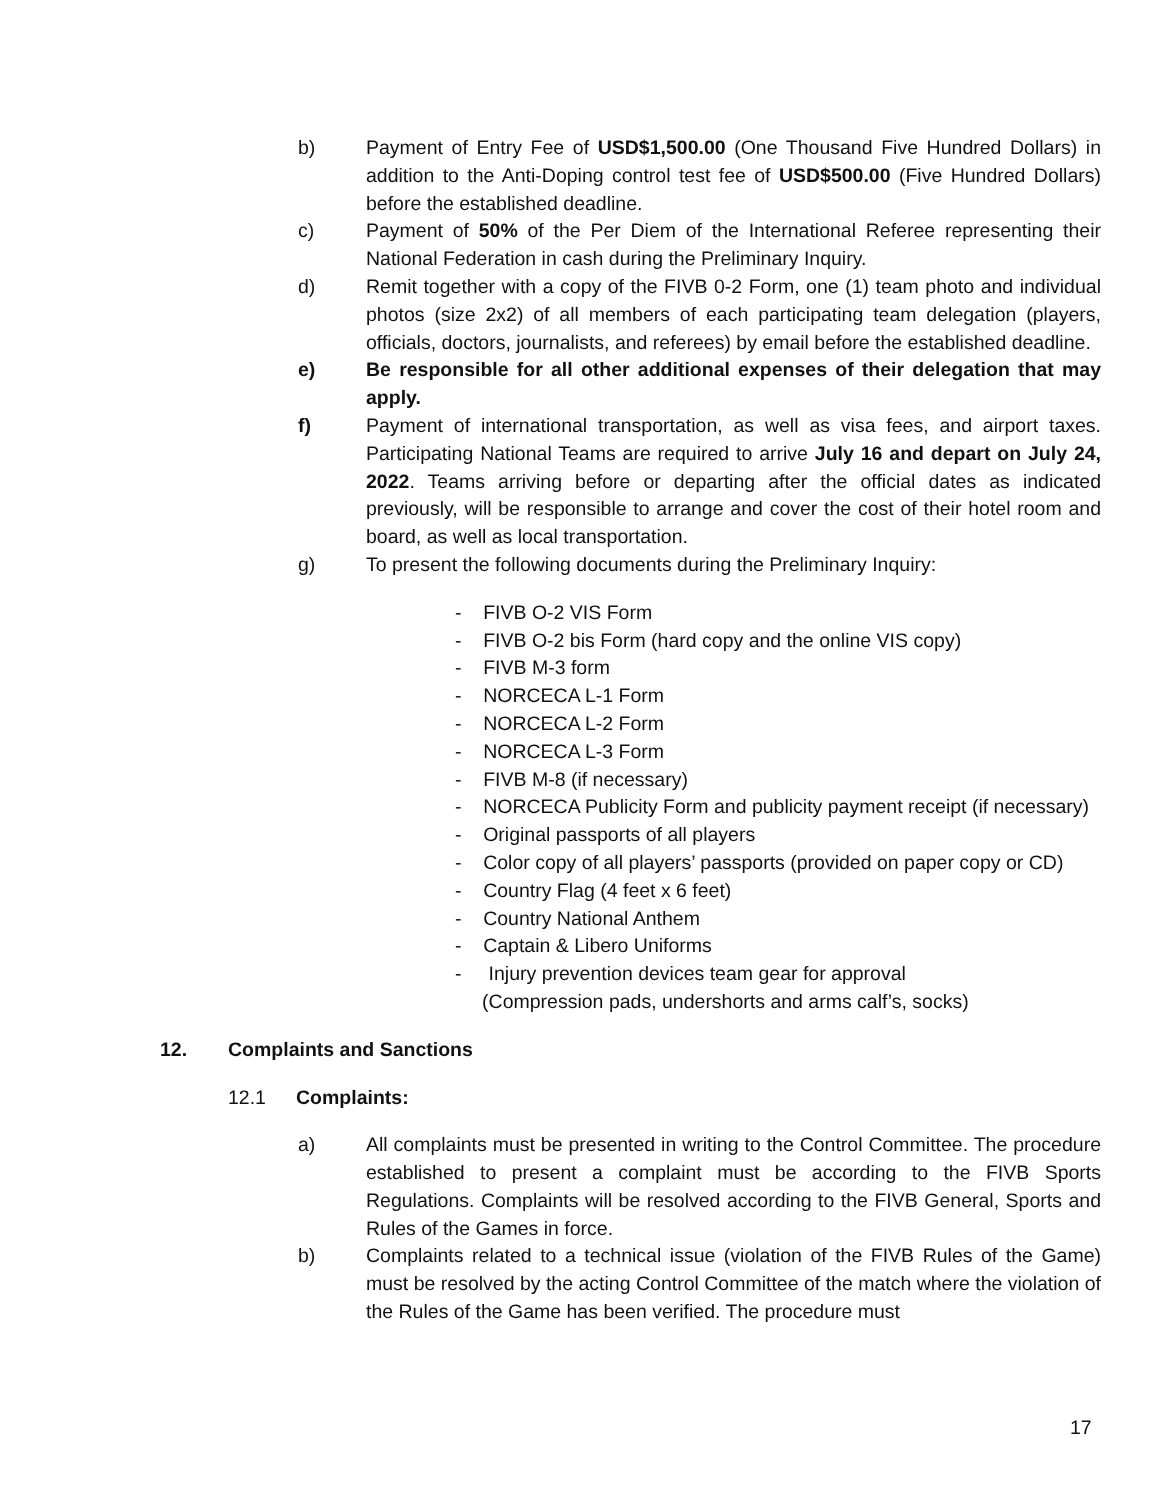b) Payment of Entry Fee of USD$1,500.00 (One Thousand Five Hundred Dollars) in addition to the Anti-Doping control test fee of USD$500.00 (Five Hundred Dollars) before the established deadline.
c) Payment of 50% of the Per Diem of the International Referee representing their National Federation in cash during the Preliminary Inquiry.
d) Remit together with a copy of the FIVB 0-2 Form, one (1) team photo and individual photos (size 2x2) of all members of each participating team delegation (players, officials, doctors, journalists, and referees) by email before the established deadline.
e) Be responsible for all other additional expenses of their delegation that may apply.
f) Payment of international transportation, as well as visa fees, and airport taxes. Participating National Teams are required to arrive July 16 and depart on July 24, 2022. Teams arriving before or departing after the official dates as indicated previously, will be responsible to arrange and cover the cost of their hotel room and board, as well as local transportation.
g) To present the following documents during the Preliminary Inquiry:
- FIVB O-2 VIS Form
- FIVB O-2 bis Form (hard copy and the online VIS copy)
- FIVB M-3 form
- NORCECA L-1 Form
- NORCECA L-2 Form
- NORCECA L-3 Form
- FIVB M-8 (if necessary)
- NORCECA Publicity Form and publicity payment receipt (if necessary)
- Original passports of all players
- Color copy of all players’ passports (provided on paper copy or CD)
- Country Flag (4 feet x 6 feet)
- Country National Anthem
- Captain & Libero Uniforms
- Injury prevention devices team gear for approval
(Compression pads, undershorts and arms calf’s, socks)
12. Complaints and Sanctions
12.1 Complaints:
a) All complaints must be presented in writing to the Control Committee. The procedure established to present a complaint must be according to the FIVB Sports Regulations. Complaints will be resolved according to the FIVB General, Sports and Rules of the Games in force.
b) Complaints related to a technical issue (violation of the FIVB Rules of the Game) must be resolved by the acting Control Committee of the match where the violation of the Rules of the Game has been verified. The procedure must
17